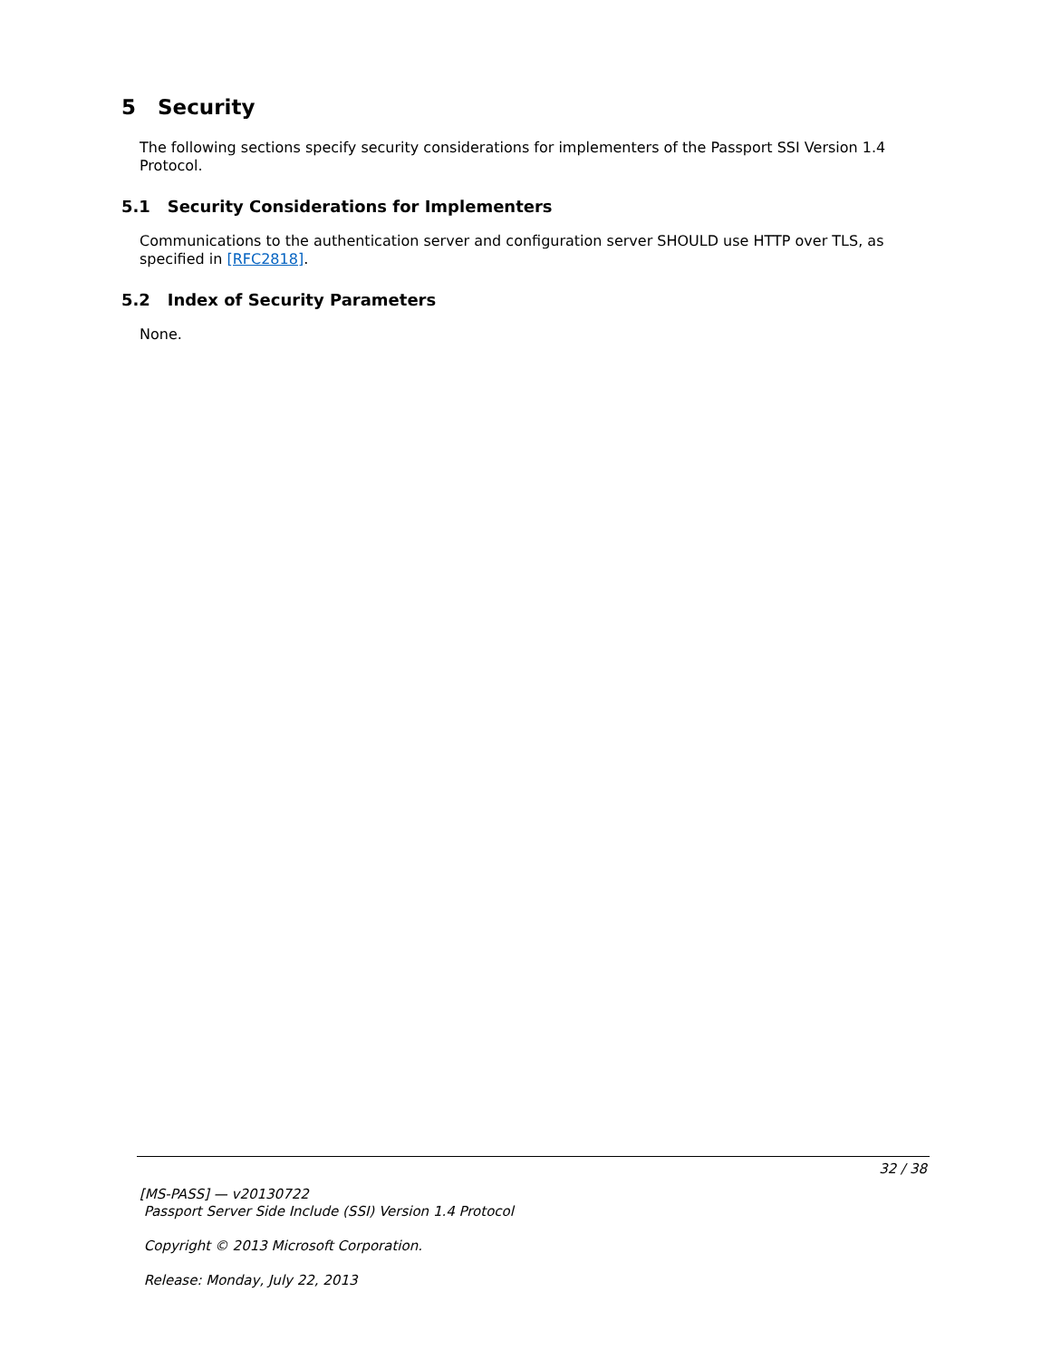5 Security
The following sections specify security considerations for implementers of the Passport SSI Version 1.4 Protocol.
5.1 Security Considerations for Implementers
Communications to the authentication server and configuration server SHOULD use HTTP over TLS, as specified in [RFC2818].
5.2 Index of Security Parameters
None.
32 / 38
[MS-PASS] — v20130722
Passport Server Side Include (SSI) Version 1.4 Protocol
Copyright © 2013 Microsoft Corporation.
Release: Monday, July 22, 2013